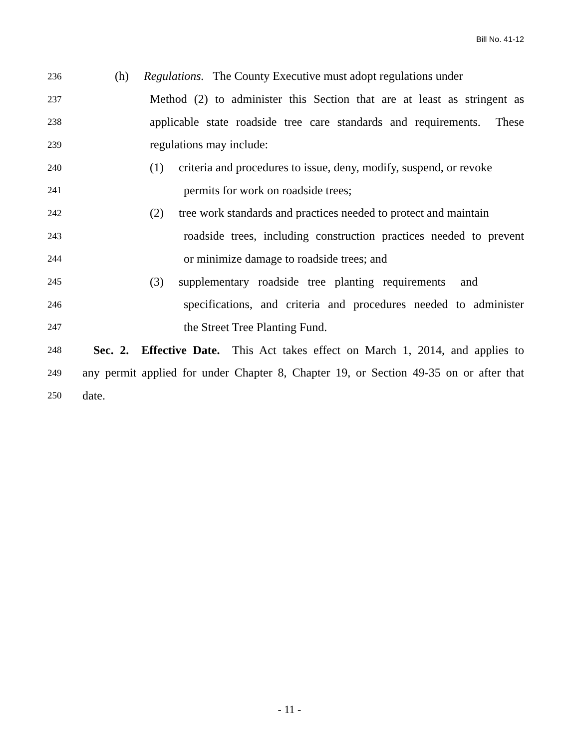Bill No. 41-12
236 (h) Regulations. The County Executive must adopt regulations under
237 Method (2) to administer this Section that are at least as stringent as
238 applicable state roadside tree care standards and requirements. These
239 regulations may include:
240 (1) criteria and procedures to issue, deny, modify, suspend, or revoke
241 permits for work on roadside trees;
242 (2) tree work standards and practices needed to protect and maintain
243 roadside trees, including construction practices needed to prevent
244 or minimize damage to roadside trees; and
245 (3) supplementary roadside tree planting requirements and
246 specifications, and criteria and procedures needed to administer
247 the Street Tree Planting Fund.
248 Sec. 2. Effective Date. This Act takes effect on March 1, 2014, and applies to
249 any permit applied for under Chapter 8, Chapter 19, or Section 49-35 on or after that
250 date.
- 11 -